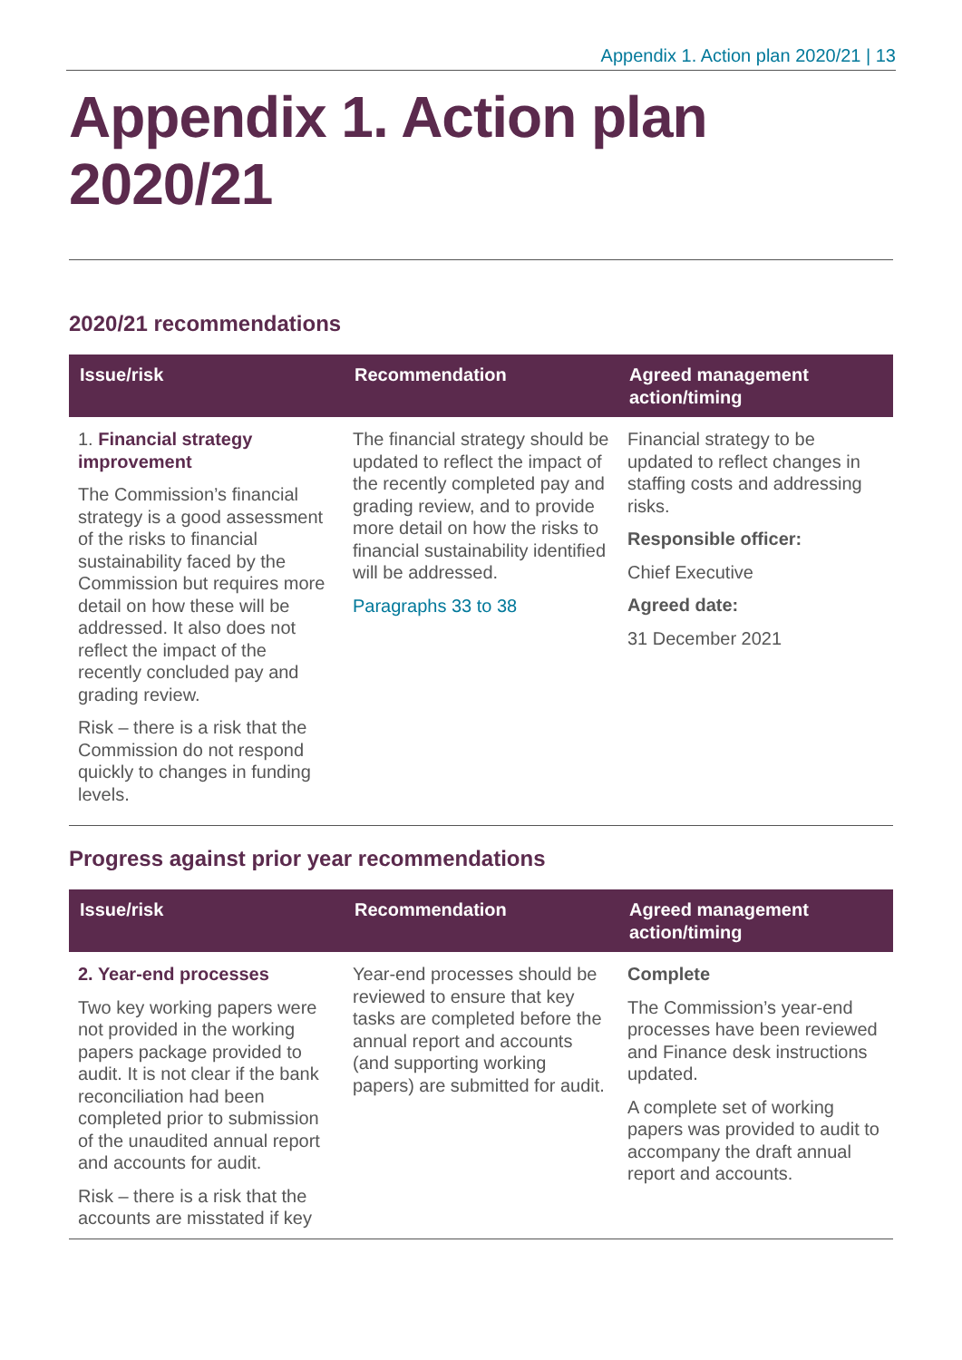Appendix 1. Action plan 2020/21 | 13
Appendix 1. Action plan 2020/21
2020/21 recommendations
| Issue/risk | Recommendation | Agreed management action/timing |
| --- | --- | --- |
| 1. Financial strategy improvement The Commission’s financial strategy is a good assessment of the risks to financial sustainability faced by the Commission but requires more detail on how these will be addressed. It also does not reflect the impact of the recently concluded pay and grading review. Risk – there is a risk that the Commission do not respond quickly to changes in funding levels. | The financial strategy should be updated to reflect the impact of the recently completed pay and grading review, and to provide more detail on how the risks to financial sustainability identified will be addressed. Paragraphs 33 to 38 | Financial strategy to be updated to reflect changes in staffing costs and addressing risks. Responsible officer: Chief Executive Agreed date: 31 December 2021 |
Progress against prior year recommendations
| Issue/risk | Recommendation | Agreed management action/timing |
| --- | --- | --- |
| 2. Year-end processes Two key working papers were not provided in the working papers package provided to audit. It is not clear if the bank reconciliation had been completed prior to submission of the unaudited annual report and accounts for audit. Risk – there is a risk that the accounts are misstated if key | Year-end processes should be reviewed to ensure that key tasks are completed before the annual report and accounts (and supporting working papers) are submitted for audit. | Complete The Commission’s year-end processes have been reviewed and Finance desk instructions updated. A complete set of working papers was provided to audit to accompany the draft annual report and accounts. |